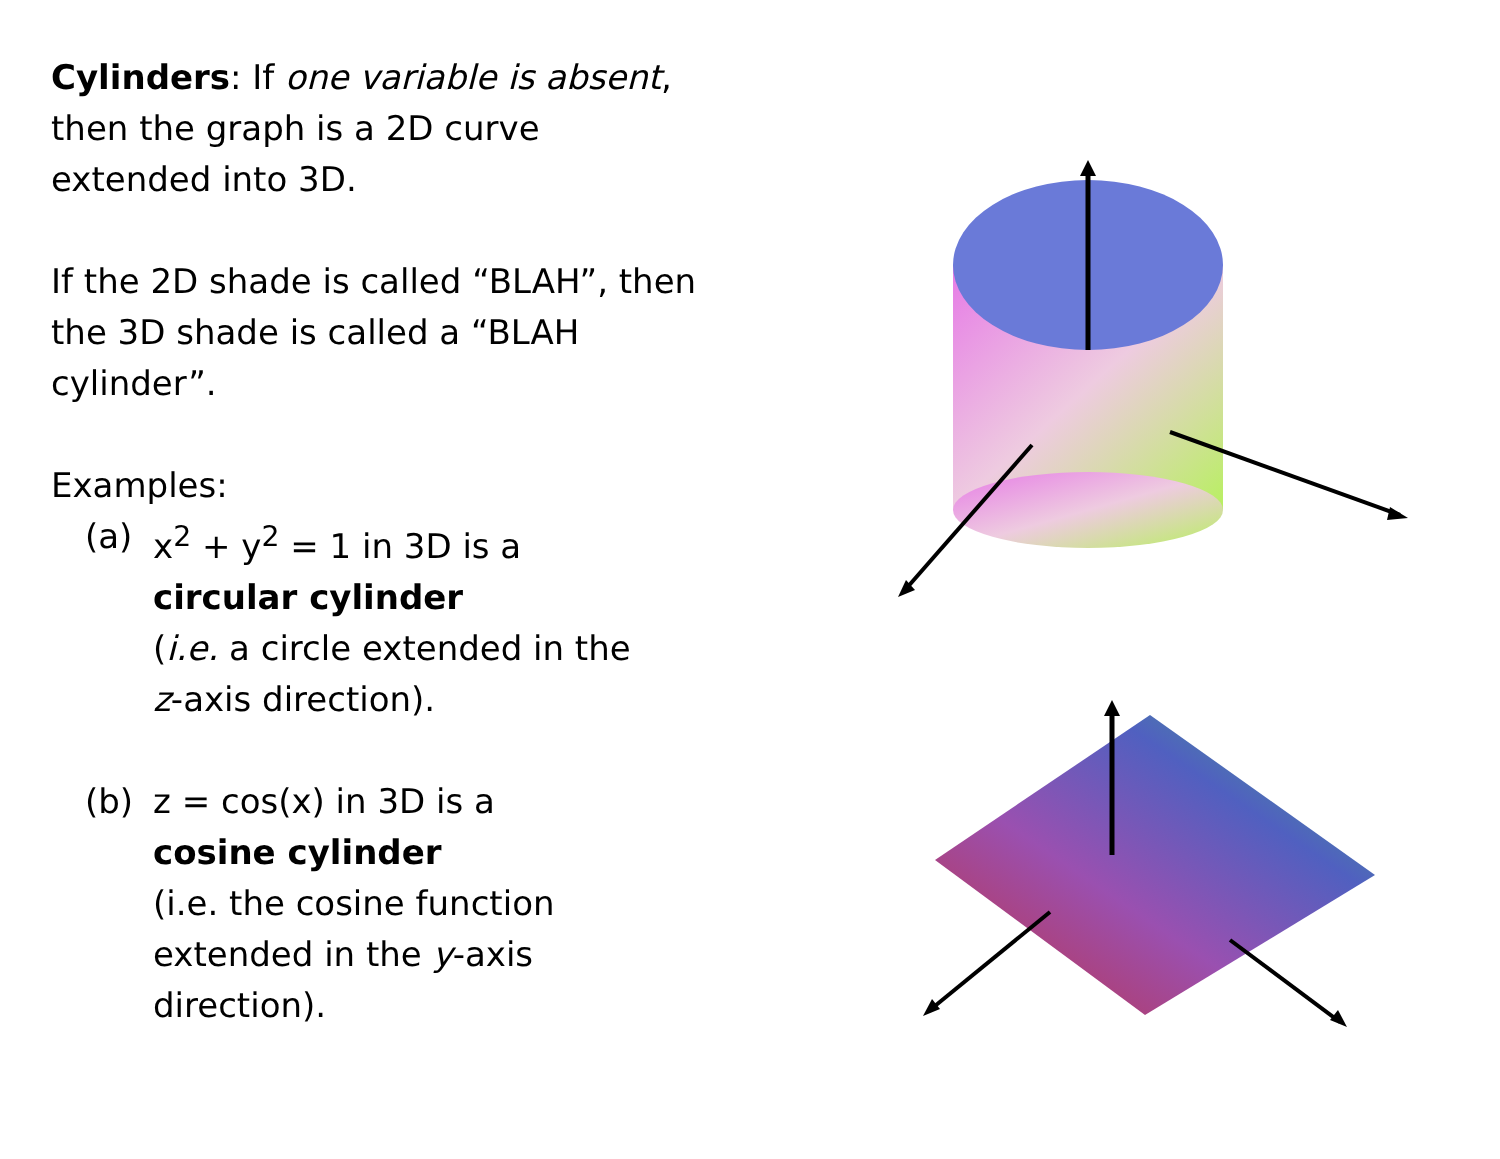Cylinders: If one variable is absent, then the graph is a 2D curve extended into 3D.
If the 2D shade is called “BLAH”, then the 3D shade is called a “BLAH cylinder”.
Examples:
(a) x<sup>2</sup> + y<sup>2</sup> = 1 in 3D is a
circular cylinder
(i.e. a circle extended in the
z-axis direction).
(b) z = cos(x) in 3D is a
cosine cylinder
(i.e. the cosine function
extended in the y-axis direction).